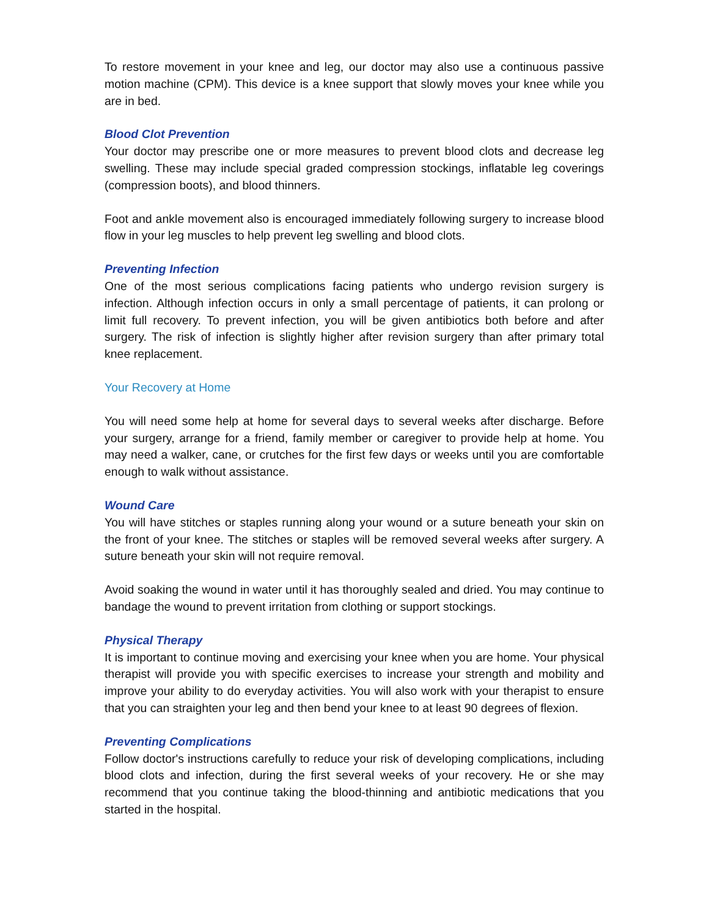To restore movement in your knee and leg, our doctor may also use a continuous passive motion machine (CPM). This device is a knee support that slowly moves your knee while you are in bed.
Blood Clot Prevention
Your doctor may prescribe one or more measures to prevent blood clots and decrease leg swelling. These may include special graded compression stockings, inflatable leg coverings (compression boots), and blood thinners.
Foot and ankle movement also is encouraged immediately following surgery to increase blood flow in your leg muscles to help prevent leg swelling and blood clots.
Preventing Infection
One of the most serious complications facing patients who undergo revision surgery is infection. Although infection occurs in only a small percentage of patients, it can prolong or limit full recovery. To prevent infection, you will be given antibiotics both before and after surgery. The risk of infection is slightly higher after revision surgery than after primary total knee replacement.
Your Recovery at Home
You will need some help at home for several days to several weeks after discharge. Before your surgery, arrange for a friend, family member or caregiver to provide help at home. You may need a walker, cane, or crutches for the first few days or weeks until you are comfortable enough to walk without assistance.
Wound Care
You will have stitches or staples running along your wound or a suture beneath your skin on the front of your knee. The stitches or staples will be removed several weeks after surgery. A suture beneath your skin will not require removal.
Avoid soaking the wound in water until it has thoroughly sealed and dried. You may continue to bandage the wound to prevent irritation from clothing or support stockings.
Physical Therapy
It is important to continue moving and exercising your knee when you are home. Your physical therapist will provide you with specific exercises to increase your strength and mobility and improve your ability to do everyday activities. You will also work with your therapist to ensure that you can straighten your leg and then bend your knee to at least 90 degrees of flexion.
Preventing Complications
Follow doctor's instructions carefully to reduce your risk of developing complications, including blood clots and infection, during the first several weeks of your recovery. He or she may recommend that you continue taking the blood-thinning and antibiotic medications that you started in the hospital.